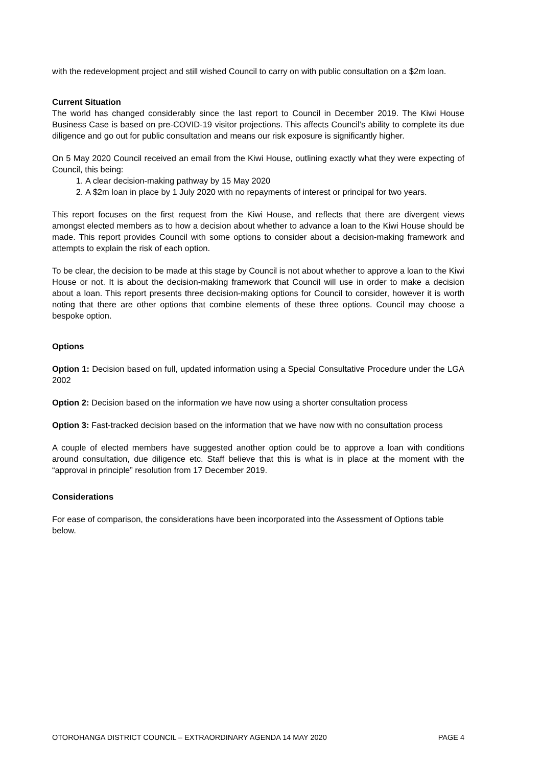with the redevelopment project and still wished Council to carry on with public consultation on a $2m loan.
Current Situation
The world has changed considerably since the last report to Council in December 2019. The Kiwi House Business Case is based on pre-COVID-19 visitor projections. This affects Council’s ability to complete its due diligence and go out for public consultation and means our risk exposure is significantly higher.
On 5 May 2020 Council received an email from the Kiwi House, outlining exactly what they were expecting of Council, this being:
1. A clear decision-making pathway by 15 May 2020
2. A $2m loan in place by 1 July 2020 with no repayments of interest or principal for two years.
This report focuses on the first request from the Kiwi House, and reflects that there are divergent views amongst elected members as to how a decision about whether to advance a loan to the Kiwi House should be made. This report provides Council with some options to consider about a decision-making framework and attempts to explain the risk of each option.
To be clear, the decision to be made at this stage by Council is not about whether to approve a loan to the Kiwi House or not. It is about the decision-making framework that Council will use in order to make a decision about a loan. This report presents three decision-making options for Council to consider, however it is worth noting that there are other options that combine elements of these three options. Council may choose a bespoke option.
Options
Option 1: Decision based on full, updated information using a Special Consultative Procedure under the LGA 2002
Option 2: Decision based on the information we have now using a shorter consultation process
Option 3: Fast-tracked decision based on the information that we have now with no consultation process
A couple of elected members have suggested another option could be to approve a loan with conditions around consultation, due diligence etc. Staff believe that this is what is in place at the moment with the “approval in principle” resolution from 17 December 2019.
Considerations
For ease of comparison, the considerations have been incorporated into the Assessment of Options table below.
OTOROHANGA DISTRICT COUNCIL – EXTRAORDINARY AGENDA 14 MAY 2020 PAGE 4